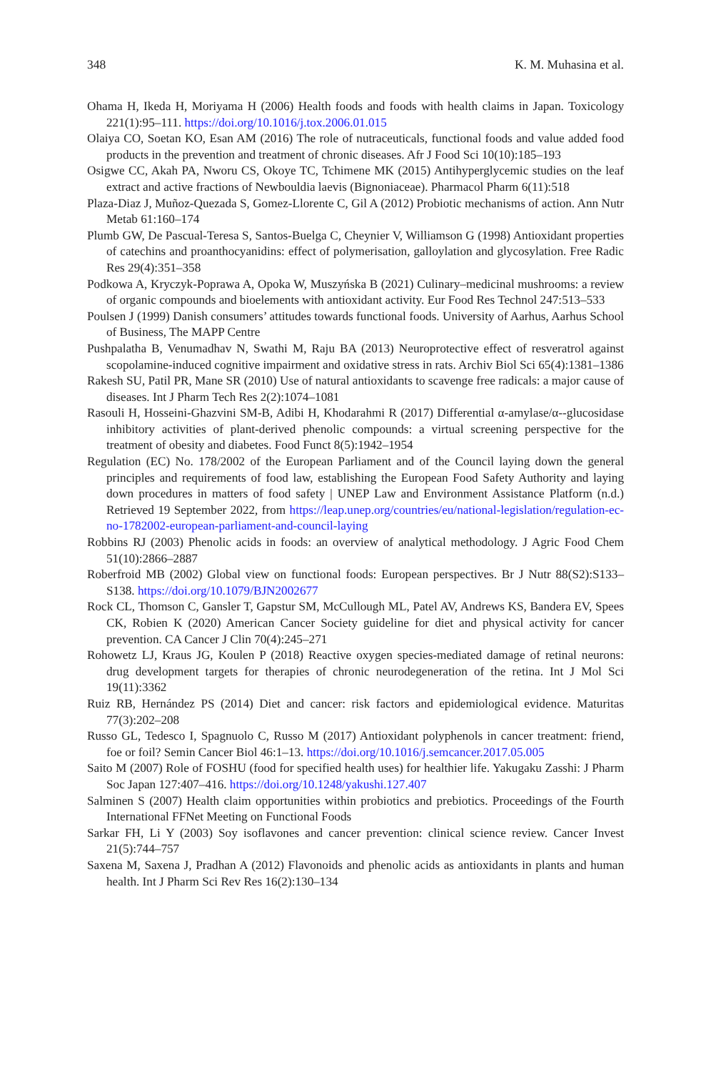348 K. M. Muhasina et al.
Ohama H, Ikeda H, Moriyama H (2006) Health foods and foods with health claims in Japan. Toxicology 221(1):95–111. https://doi.org/10.1016/j.tox.2006.01.015
Olaiya CO, Soetan KO, Esan AM (2016) The role of nutraceuticals, functional foods and value added food products in the prevention and treatment of chronic diseases. Afr J Food Sci 10(10):185–193
Osigwe CC, Akah PA, Nworu CS, Okoye TC, Tchimene MK (2015) Antihyperglycemic studies on the leaf extract and active fractions of Newbouldia laevis (Bignoniaceae). Pharmacol Pharm 6(11):518
Plaza-Diaz J, Muñoz-Quezada S, Gomez-Llorente C, Gil A (2012) Probiotic mechanisms of action. Ann Nutr Metab 61:160–174
Plumb GW, De Pascual-Teresa S, Santos-Buelga C, Cheynier V, Williamson G (1998) Antioxidant properties of catechins and proanthocyanidins: effect of polymerisation, galloylation and glycosylation. Free Radic Res 29(4):351–358
Podkowa A, Kryczyk-Poprawa A, Opoka W, Muszyńska B (2021) Culinary–medicinal mushrooms: a review of organic compounds and bioelements with antioxidant activity. Eur Food Res Technol 247:513–533
Poulsen J (1999) Danish consumers’ attitudes towards functional foods. University of Aarhus, Aarhus School of Business, The MAPP Centre
Pushpalatha B, Venumadhav N, Swathi M, Raju BA (2013) Neuroprotective effect of resveratrol against scopolamine-induced cognitive impairment and oxidative stress in rats. Archiv Biol Sci 65(4):1381–1386
Rakesh SU, Patil PR, Mane SR (2010) Use of natural antioxidants to scavenge free radicals: a major cause of diseases. Int J Pharm Tech Res 2(2):1074–1081
Rasouli H, Hosseini-Ghazvini SM-B, Adibi H, Khodarahmi R (2017) Differential α-amylase/α--glucosidase inhibitory activities of plant-derived phenolic compounds: a virtual screening perspective for the treatment of obesity and diabetes. Food Funct 8(5):1942–1954
Regulation (EC) No. 178/2002 of the European Parliament and of the Council laying down the general principles and requirements of food law, establishing the European Food Safety Authority and laying down procedures in matters of food safety | UNEP Law and Environment Assistance Platform (n.d.) Retrieved 19 September 2022, from https://leap.unep.org/countries/eu/national-legislation/regulation-ec-no-1782002-european-parliament-and-council-laying
Robbins RJ (2003) Phenolic acids in foods: an overview of analytical methodology. J Agric Food Chem 51(10):2866–2887
Roberfroid MB (2002) Global view on functional foods: European perspectives. Br J Nutr 88(S2):S133–S138. https://doi.org/10.1079/BJN2002677
Rock CL, Thomson C, Gansler T, Gapstur SM, McCullough ML, Patel AV, Andrews KS, Bandera EV, Spees CK, Robien K (2020) American Cancer Society guideline for diet and physical activity for cancer prevention. CA Cancer J Clin 70(4):245–271
Rohowetz LJ, Kraus JG, Koulen P (2018) Reactive oxygen species-mediated damage of retinal neurons: drug development targets for therapies of chronic neurodegeneration of the retina. Int J Mol Sci 19(11):3362
Ruiz RB, Hernández PS (2014) Diet and cancer: risk factors and epidemiological evidence. Maturitas 77(3):202–208
Russo GL, Tedesco I, Spagnuolo C, Russo M (2017) Antioxidant polyphenols in cancer treatment: friend, foe or foil? Semin Cancer Biol 46:1–13. https://doi.org/10.1016/j.semcancer.2017.05.005
Saito M (2007) Role of FOSHU (food for specified health uses) for healthier life. Yakugaku Zasshi: J Pharm Soc Japan 127:407–416. https://doi.org/10.1248/yakushi.127.407
Salminen S (2007) Health claim opportunities within probiotics and prebiotics. Proceedings of the Fourth International FFNet Meeting on Functional Foods
Sarkar FH, Li Y (2003) Soy isoflavones and cancer prevention: clinical science review. Cancer Invest 21(5):744–757
Saxena M, Saxena J, Pradhan A (2012) Flavonoids and phenolic acids as antioxidants in plants and human health. Int J Pharm Sci Rev Res 16(2):130–134